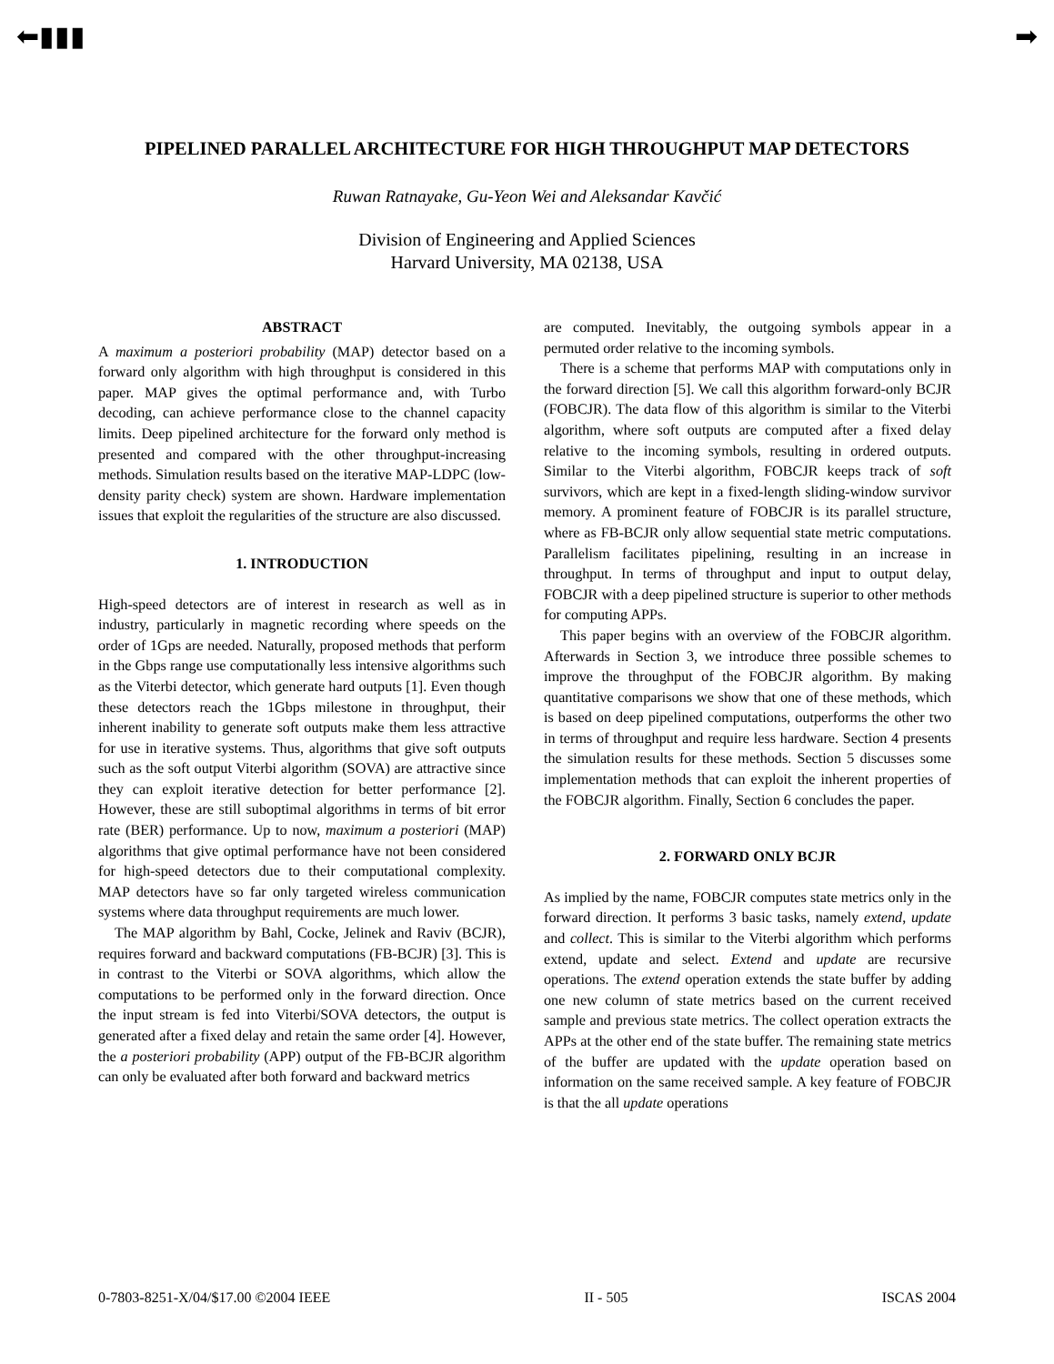⬅▮▮▮ ➡
PIPELINED PARALLEL ARCHITECTURE FOR HIGH THROUGHPUT MAP DETECTORS
Ruwan Ratnayake, Gu-Yeon Wei and Aleksandar Kavčić
Division of Engineering and Applied Sciences
Harvard University, MA 02138, USA
ABSTRACT
A maximum a posteriori probability (MAP) detector based on a forward only algorithm with high throughput is considered in this paper. MAP gives the optimal performance and, with Turbo decoding, can achieve performance close to the channel capacity limits. Deep pipelined architecture for the forward only method is presented and compared with the other throughput-increasing methods. Simulation results based on the iterative MAP-LDPC (low-density parity check) system are shown. Hardware implementation issues that exploit the regularities of the structure are also discussed.
1. INTRODUCTION
High-speed detectors are of interest in research as well as in industry, particularly in magnetic recording where speeds on the order of 1Gps are needed. Naturally, proposed methods that perform in the Gbps range use computationally less intensive algorithms such as the Viterbi detector, which generate hard outputs [1]. Even though these detectors reach the 1Gbps milestone in throughput, their inherent inability to generate soft outputs make them less attractive for use in iterative systems. Thus, algorithms that give soft outputs such as the soft output Viterbi algorithm (SOVA) are attractive since they can exploit iterative detection for better performance [2]. However, these are still suboptimal algorithms in terms of bit error rate (BER) performance. Up to now, maximum a posteriori (MAP) algorithms that give optimal performance have not been considered for high-speed detectors due to their computational complexity. MAP detectors have so far only targeted wireless communication systems where data throughput requirements are much lower.
The MAP algorithm by Bahl, Cocke, Jelinek and Raviv (BCJR), requires forward and backward computations (FB-BCJR) [3]. This is in contrast to the Viterbi or SOVA algorithms, which allow the computations to be performed only in the forward direction. Once the input stream is fed into Viterbi/SOVA detectors, the output is generated after a fixed delay and retain the same order [4]. However, the a posteriori probability (APP) output of the FB-BCJR algorithm can only be evaluated after both forward and backward metrics
are computed. Inevitably, the outgoing symbols appear in a permuted order relative to the incoming symbols.
There is a scheme that performs MAP with computations only in the forward direction [5]. We call this algorithm forward-only BCJR (FOBCJR). The data flow of this algorithm is similar to the Viterbi algorithm, where soft outputs are computed after a fixed delay relative to the incoming symbols, resulting in ordered outputs. Similar to the Viterbi algorithm, FOBCJR keeps track of soft survivors, which are kept in a fixed-length sliding-window survivor memory. A prominent feature of FOBCJR is its parallel structure, where as FB-BCJR only allow sequential state metric computations. Parallelism facilitates pipelining, resulting in an increase in throughput. In terms of throughput and input to output delay, FOBCJR with a deep pipelined structure is superior to other methods for computing APPs.
This paper begins with an overview of the FOBCJR algorithm. Afterwards in Section 3, we introduce three possible schemes to improve the throughput of the FOBCJR algorithm. By making quantitative comparisons we show that one of these methods, which is based on deep pipelined computations, outperforms the other two in terms of throughput and require less hardware. Section 4 presents the simulation results for these methods. Section 5 discusses some implementation methods that can exploit the inherent properties of the FOBCJR algorithm. Finally, Section 6 concludes the paper.
2. FORWARD ONLY BCJR
As implied by the name, FOBCJR computes state metrics only in the forward direction. It performs 3 basic tasks, namely extend, update and collect. This is similar to the Viterbi algorithm which performs extend, update and select. Extend and update are recursive operations. The extend operation extends the state buffer by adding one new column of state metrics based on the current received sample and previous state metrics. The collect operation extracts the APPs at the other end of the state buffer. The remaining state metrics of the buffer are updated with the update operation based on information on the same received sample. A key feature of FOBCJR is that the all update operations
0-7803-8251-X/04/$17.00 ©2004 IEEE II - 505 ISCAS 2004